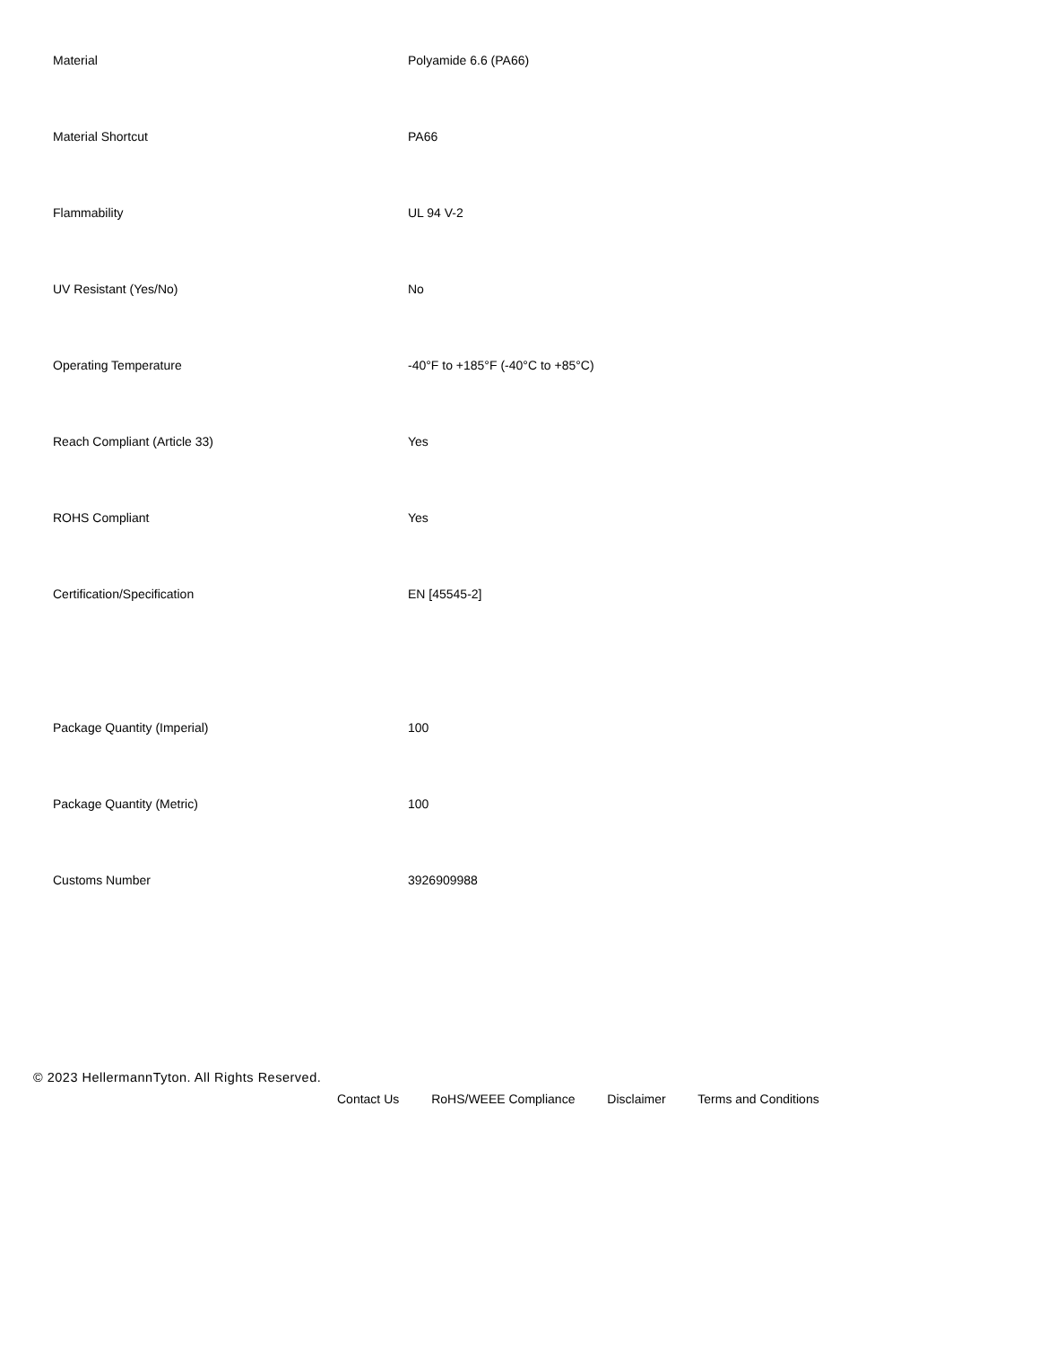| Material | Polyamide 6.6 (PA66) |
| Material Shortcut | PA66 |
| Flammability | UL 94 V-2 |
| UV Resistant (Yes/No) | No |
| Operating Temperature | -40°F to +185°F (-40°C to +85°C) |
| Reach Compliant (Article 33) | Yes |
| ROHS Compliant | Yes |
| Certification/Specification | EN [45545-2] |
| Package Quantity (Imperial) | 100 |
| Package Quantity (Metric) | 100 |
| Customs Number | 3926909988 |
© 2023 HellermannTyton. All Rights Reserved.
Contact Us RoHS/WEEE Compliance Disclaimer Terms and Conditions